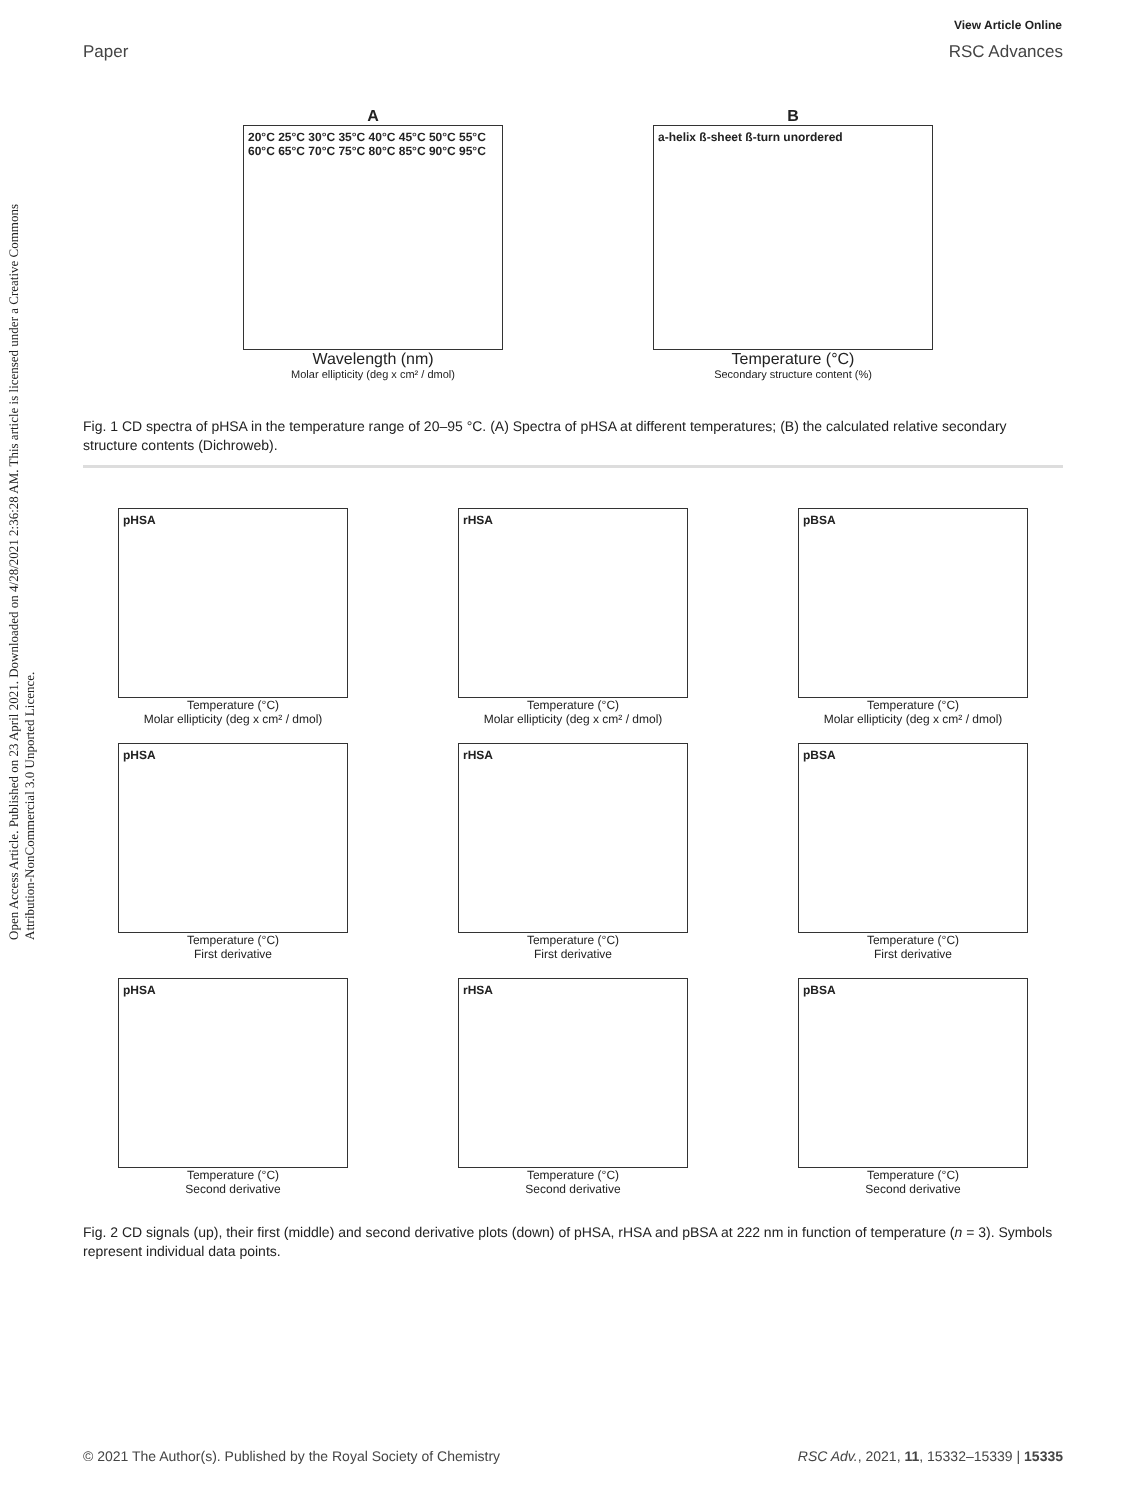View Article Online
Paper RSC Advances
Open Access Article. Published on 23 April 2021. Downloaded on 4/28/2021 2:36:28 AM. This article is licensed under a Creative Commons Attribution-NonCommercial 3.0 Unported Licence.
A
20°C 25°C 30°C 35°C 40°C 45°C 50°C 55°C 60°C 65°C 70°C 75°C 80°C 85°C 90°C 95°C
Wavelength (nm)
Molar ellipticity (deg x cm² / dmol)
B
a-helix ß-sheet ß-turn unordered
Temperature (°C)
Secondary structure content (%)
Fig. 1 CD spectra of pHSA in the temperature range of 20–95 °C. (A) Spectra of pHSA at different temperatures; (B) the calculated relative secondary structure contents (Dichroweb).
pHSA
Temperature (°C)
Molar ellipticity (deg x cm² / dmol)
rHSA
Temperature (°C)
Molar ellipticity (deg x cm² / dmol)
pBSA
Temperature (°C)
Molar ellipticity (deg x cm² / dmol)
pHSA
Temperature (°C)
First derivative
rHSA
Temperature (°C)
First derivative
pBSA
Temperature (°C)
First derivative
pHSA
Temperature (°C)
Second derivative
rHSA
Temperature (°C)
Second derivative
pBSA
Temperature (°C)
Second derivative
Fig. 2 CD signals (up), their first (middle) and second derivative plots (down) of pHSA, rHSA and pBSA at 222 nm in function of temperature (n = 3). Symbols represent individual data points.
© 2021 The Author(s). Published by the Royal Society of Chemistry RSC Adv., 2021, 11, 15332–15339 | 15335